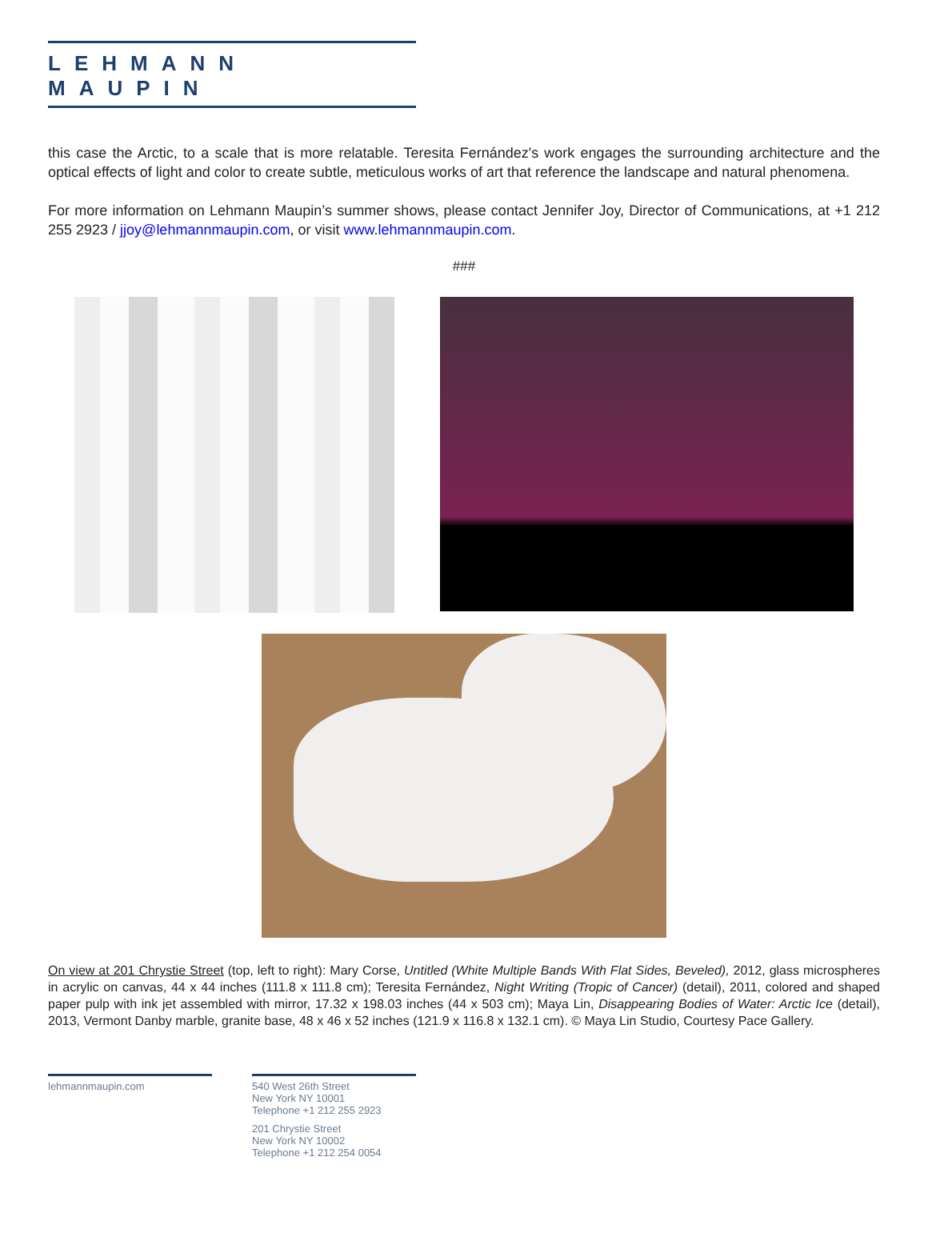LEHMANN MAUPIN
this case the Arctic, to a scale that is more relatable. Teresita Fernández's work engages the surrounding architecture and the optical effects of light and color to create subtle, meticulous works of art that reference the landscape and natural phenomena.
For more information on Lehmann Maupin’s summer shows, please contact Jennifer Joy, Director of Communications, at +1 212 255 2923 / jjoy@lehmannmaupin.com, or visit www.lehmannmaupin.com.
###
On view at 201 Chrystie Street (top, left to right): Mary Corse, Untitled (White Multiple Bands With Flat Sides, Beveled), 2012, glass microspheres in acrylic on canvas, 44 x 44 inches (111.8 x 111.8 cm); Teresita Fernández, Night Writing (Tropic of Cancer) (detail), 2011, colored and shaped paper pulp with ink jet assembled with mirror, 17.32 x 198.03 inches (44 x 503 cm); Maya Lin, Disappearing Bodies of Water: Arctic Ice (detail), 2013, Vermont Danby marble, granite base, 48 x 46 x 52 inches (121.9 x 116.8 x 132.1 cm). © Maya Lin Studio, Courtesy Pace Gallery.
lehmannmaupin.com 540 West 26th Street
New York NY 10001
Telephone +1 212 255 2923
201 Chrystie Street
New York NY 10002
Telephone +1 212 254 0054